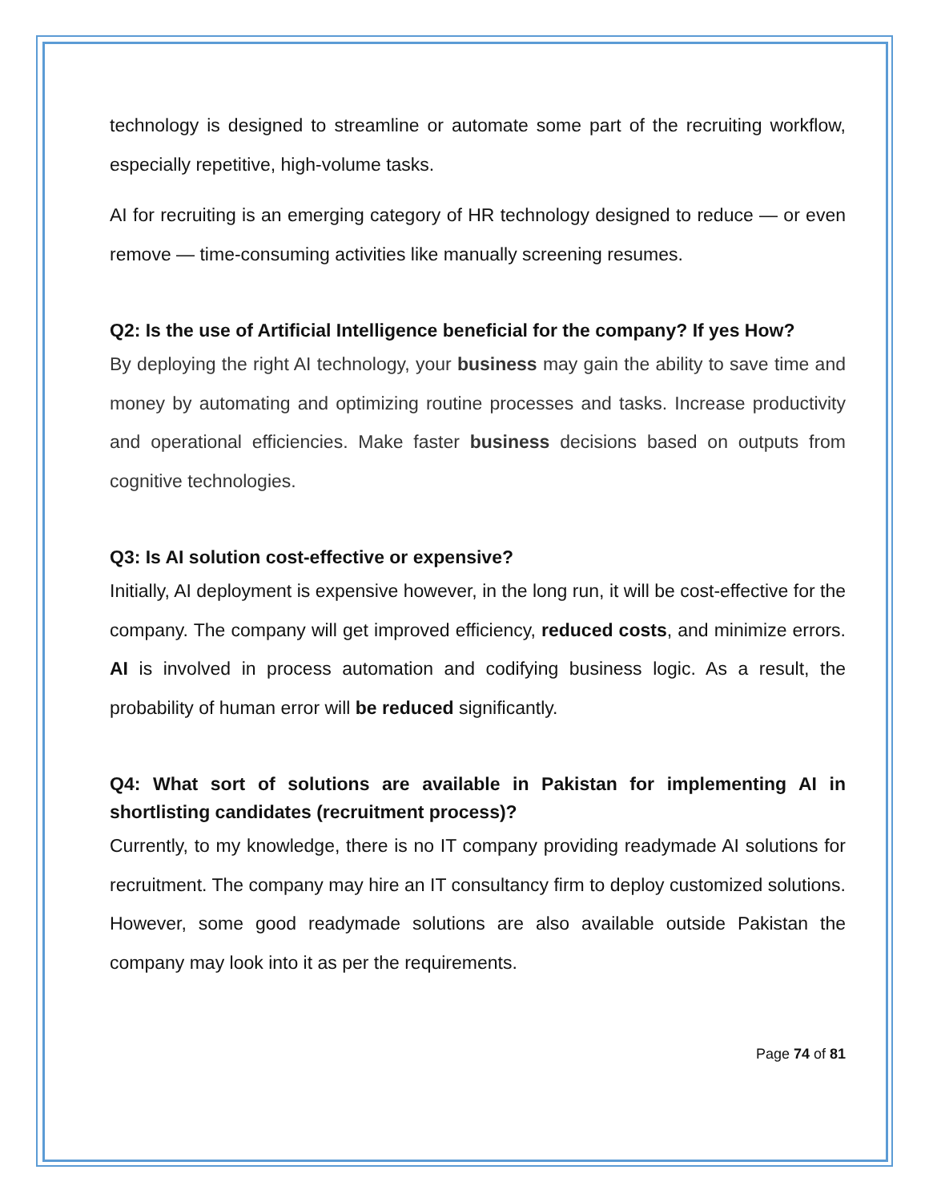technology is designed to streamline or automate some part of the recruiting workflow, especially repetitive, high-volume tasks.
AI for recruiting is an emerging category of HR technology designed to reduce — or even remove — time-consuming activities like manually screening resumes.
Q2: Is the use of Artificial Intelligence beneficial for the company? If yes How?
By deploying the right AI technology, your business may gain the ability to save time and money by automating and optimizing routine processes and tasks. Increase productivity and operational efficiencies. Make faster business decisions based on outputs from cognitive technologies.
Q3: Is AI solution cost-effective or expensive?
Initially, AI deployment is expensive however, in the long run, it will be cost-effective for the company. The company will get improved efficiency, reduced costs, and minimize errors. AI is involved in process automation and codifying business logic. As a result, the probability of human error will be reduced significantly.
Q4: What sort of solutions are available in Pakistan for implementing AI in shortlisting candidates (recruitment process)?
Currently, to my knowledge, there is no IT company providing readymade AI solutions for recruitment. The company may hire an IT consultancy firm to deploy customized solutions. However, some good readymade solutions are also available outside Pakistan the company may look into it as per the requirements.
Page 74 of 81